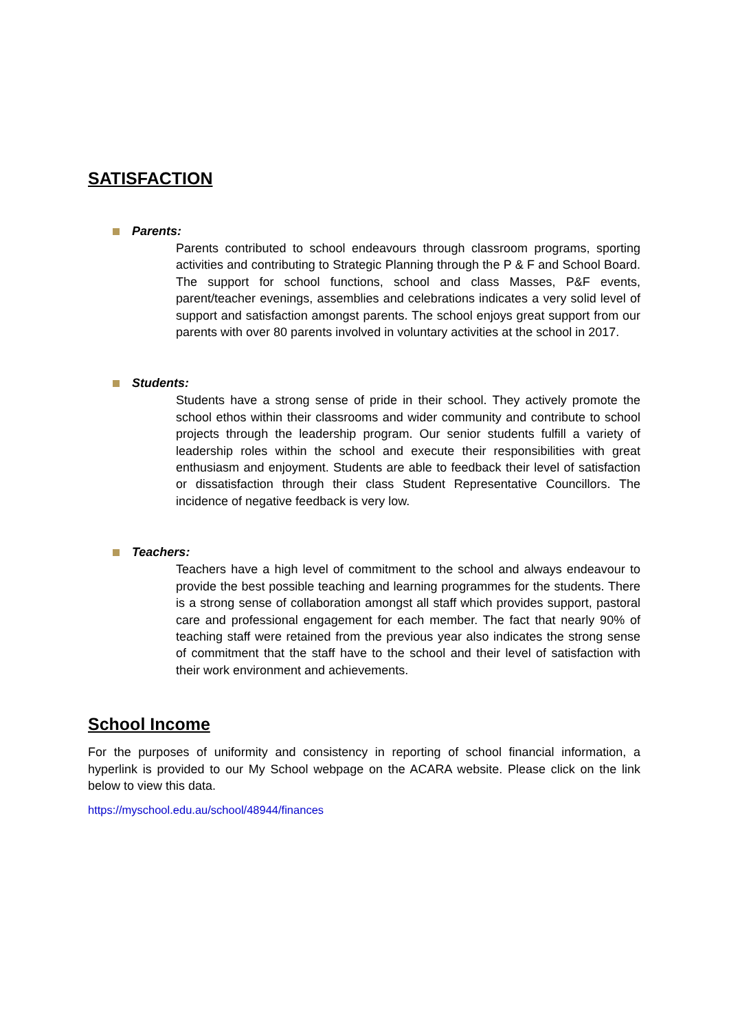SATISFACTION
Parents:
Parents contributed to school endeavours through classroom programs, sporting activities and contributing to Strategic Planning through the P & F and School Board. The support for school functions, school and class Masses, P&F events, parent/teacher evenings, assemblies and celebrations indicates a very solid level of support and satisfaction amongst parents. The school enjoys great support from our parents with over 80 parents involved in voluntary activities at the school in 2017.
Students:
Students have a strong sense of pride in their school. They actively promote the school ethos within their classrooms and wider community and contribute to school projects through the leadership program. Our senior students fulfill a variety of leadership roles within the school and execute their responsibilities with great enthusiasm and enjoyment. Students are able to feedback their level of satisfaction or dissatisfaction through their class Student Representative Councillors. The incidence of negative feedback is very low.
Teachers:
Teachers have a high level of commitment to the school and always endeavour to provide the best possible teaching and learning programmes for the students. There is a strong sense of collaboration amongst all staff which provides support, pastoral care and professional engagement for each member. The fact that nearly 90% of teaching staff were retained from the previous year also indicates the strong sense of commitment that the staff have to the school and their level of satisfaction with their work environment and achievements.
School Income
For the purposes of uniformity and consistency in reporting of school financial information, a hyperlink is provided to our My School webpage on the ACARA website. Please click on the link below to view this data.
https://myschool.edu.au/school/48944/finances